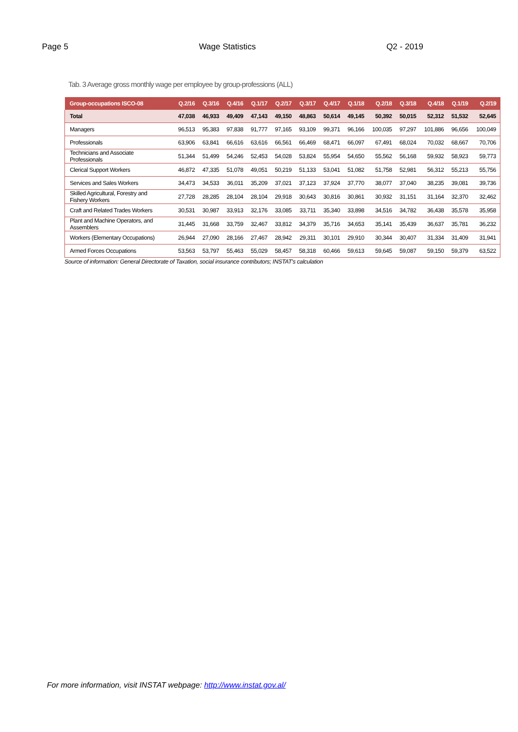Page 5 Wage Statistics Q2 - 2019
Tab. 3 Average gross monthly wage per employee by group-professions (ALL)
| Group-occupations ISCO-08 | Q.2/16 | Q.3/16 | Q.4/16 | Q.1/17 | Q.2/17 | Q.3/17 | Q.4/17 | Q.1/18 | Q.2/18 | Q.3/18 | Q.4/18 | Q.1/19 | Q.2/19 |
| --- | --- | --- | --- | --- | --- | --- | --- | --- | --- | --- | --- | --- | --- |
| Total | 47,038 | 46,933 | 49,409 | 47,143 | 49,150 | 48,863 | 50,614 | 49,145 | 50,392 | 50,015 | 52,312 | 51,532 | 52,645 |
| Managers | 96,513 | 95,383 | 97,838 | 91,777 | 97,165 | 93,109 | 99,371 | 96,166 | 100,035 | 97,297 | 101,886 | 96,656 | 100,049 |
| Professionals | 63,906 | 63,841 | 66,616 | 63,616 | 66,561 | 66,469 | 68,471 | 66,097 | 67,491 | 68,024 | 70,032 | 68,667 | 70,706 |
| Technicians and Associate Professionals | 51,344 | 51,499 | 54,246 | 52,453 | 54,028 | 53,824 | 55,954 | 54,650 | 55,562 | 56,168 | 59,932 | 58,923 | 59,773 |
| Clerical Support Workers | 46,872 | 47,335 | 51,078 | 49,051 | 50,219 | 51,133 | 53,041 | 51,082 | 51,758 | 52,981 | 56,312 | 55,213 | 55,756 |
| Services and Sales Workers | 34,473 | 34,533 | 36,011 | 35,209 | 37,021 | 37,123 | 37,924 | 37,770 | 38,077 | 37,040 | 38,235 | 39,081 | 39,736 |
| Skilled Agricultural, Forestry and Fishery Workers | 27,728 | 28,285 | 28,104 | 28,104 | 29,918 | 30,643 | 30,816 | 30,861 | 30,932 | 31,151 | 31,164 | 32,370 | 32,462 |
| Craft and Related Trades Workers | 30,531 | 30,987 | 33,913 | 32,176 | 33,085 | 33,711 | 35,340 | 33,898 | 34,516 | 34,782 | 36,438 | 35,578 | 35,958 |
| Plant and Machine Operators, and Assemblers | 31,445 | 31,668 | 33,759 | 32,467 | 33,812 | 34,379 | 35,716 | 34,653 | 35,141 | 35,439 | 36,637 | 35,781 | 36,232 |
| Workers (Elementary Occupations) | 26,944 | 27,090 | 28,166 | 27,467 | 28,942 | 29,311 | 30,101 | 29,910 | 30,344 | 30,407 | 31,334 | 31,409 | 31,941 |
| Armed Forces Occupations | 53,563 | 53,797 | 55,463 | 55,029 | 58,457 | 58,318 | 60,466 | 59,613 | 59,645 | 59,087 | 59,150 | 59,379 | 63,522 |
Source of information: General Directorate of Taxation, social insurance contributors; INSTAT's calculation
For more information, visit INSTAT webpage: http://www.instat.gov.al/